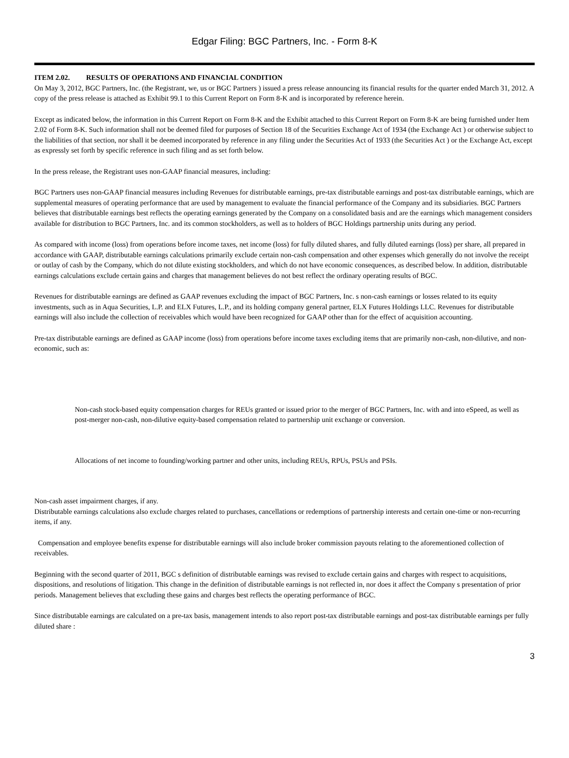Edgar Filing: BGC Partners, Inc. - Form 8-K
ITEM 2.02. RESULTS OF OPERATIONS AND FINANCIAL CONDITION
On May 3, 2012, BGC Partners, Inc. (the Registrant, we, us or BGC Partners ) issued a press release announcing its financial results for the quarter ended March 31, 2012. A copy of the press release is attached as Exhibit 99.1 to this Current Report on Form 8-K and is incorporated by reference herein.
Except as indicated below, the information in this Current Report on Form 8-K and the Exhibit attached to this Current Report on Form 8-K are being furnished under Item 2.02 of Form 8-K. Such information shall not be deemed filed for purposes of Section 18 of the Securities Exchange Act of 1934 (the Exchange Act ) or otherwise subject to the liabilities of that section, nor shall it be deemed incorporated by reference in any filing under the Securities Act of 1933 (the Securities Act ) or the Exchange Act, except as expressly set forth by specific reference in such filing and as set forth below.
In the press release, the Registrant uses non-GAAP financial measures, including:
BGC Partners uses non-GAAP financial measures including Revenues for distributable earnings, pre-tax distributable earnings and post-tax distributable earnings, which are supplemental measures of operating performance that are used by management to evaluate the financial performance of the Company and its subsidiaries. BGC Partners believes that distributable earnings best reflects the operating earnings generated by the Company on a consolidated basis and are the earnings which management considers available for distribution to BGC Partners, Inc. and its common stockholders, as well as to holders of BGC Holdings partnership units during any period.
As compared with income (loss) from operations before income taxes, net income (loss) for fully diluted shares, and fully diluted earnings (loss) per share, all prepared in accordance with GAAP, distributable earnings calculations primarily exclude certain non-cash compensation and other expenses which generally do not involve the receipt or outlay of cash by the Company, which do not dilute existing stockholders, and which do not have economic consequences, as described below. In addition, distributable earnings calculations exclude certain gains and charges that management believes do not best reflect the ordinary operating results of BGC.
Revenues for distributable earnings are defined as GAAP revenues excluding the impact of BGC Partners, Inc. s non-cash earnings or losses related to its equity investments, such as in Aqua Securities, L.P. and ELX Futures, L.P., and its holding company general partner, ELX Futures Holdings LLC. Revenues for distributable earnings will also include the collection of receivables which would have been recognized for GAAP other than for the effect of acquisition accounting.
Pre-tax distributable earnings are defined as GAAP income (loss) from operations before income taxes excluding items that are primarily non-cash, non-dilutive, and non-economic, such as:
Non-cash stock-based equity compensation charges for REUs granted or issued prior to the merger of BGC Partners, Inc. with and into eSpeed, as well as post-merger non-cash, non-dilutive equity-based compensation related to partnership unit exchange or conversion.
Allocations of net income to founding/working partner and other units, including REUs, RPUs, PSUs and PSIs.
Non-cash asset impairment charges, if any.
Distributable earnings calculations also exclude charges related to purchases, cancellations or redemptions of partnership interests and certain one-time or non-recurring items, if any.
Compensation and employee benefits expense for distributable earnings will also include broker commission payouts relating to the aforementioned collection of receivables.
Beginning with the second quarter of 2011, BGC s definition of distributable earnings was revised to exclude certain gains and charges with respect to acquisitions, dispositions, and resolutions of litigation. This change in the definition of distributable earnings is not reflected in, nor does it affect the Company s presentation of prior periods. Management believes that excluding these gains and charges best reflects the operating performance of BGC.
Since distributable earnings are calculated on a pre-tax basis, management intends to also report post-tax distributable earnings and post-tax distributable earnings per fully diluted share :
3